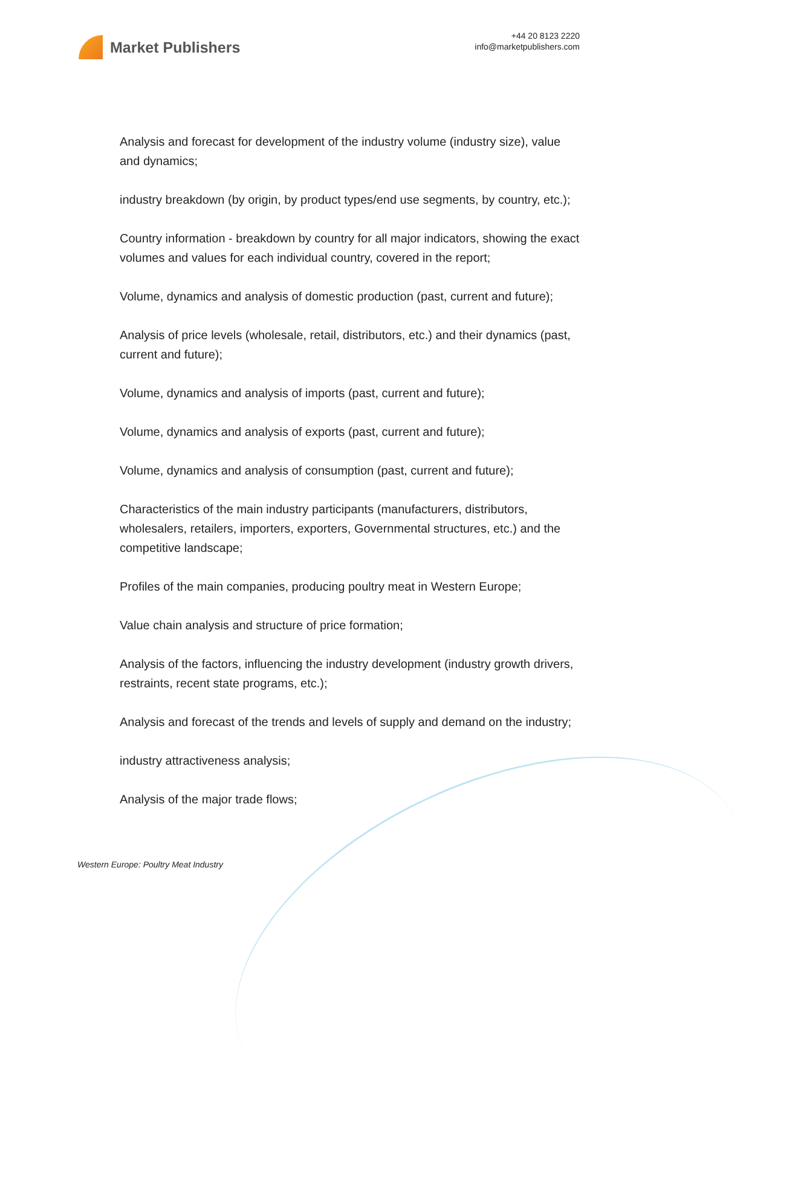Market Publishers
+44 20 8123 2220
info@marketpublishers.com
Analysis and forecast for development of the industry volume (industry size), value and dynamics;
industry breakdown (by origin, by product types/end use segments, by country, etc.);
Country information - breakdown by country for all major indicators, showing the exact volumes and values for each individual country, covered in the report;
Volume, dynamics and analysis of domestic production (past, current and future);
Analysis of price levels (wholesale, retail, distributors, etc.) and their dynamics (past, current and future);
Volume, dynamics and analysis of imports (past, current and future);
Volume, dynamics and analysis of exports (past, current and future);
Volume, dynamics and analysis of consumption (past, current and future);
Characteristics of the main industry participants (manufacturers, distributors, wholesalers, retailers, importers, exporters, Governmental structures, etc.) and the competitive landscape;
Profiles of the main companies, producing poultry meat in Western Europe;
Value chain analysis and structure of price formation;
Analysis of the factors, influencing the industry development (industry growth drivers, restraints, recent state programs, etc.);
Analysis and forecast of the trends and levels of supply and demand on the industry;
industry attractiveness analysis;
Analysis of the major trade flows;
Western Europe: Poultry Meat Industry